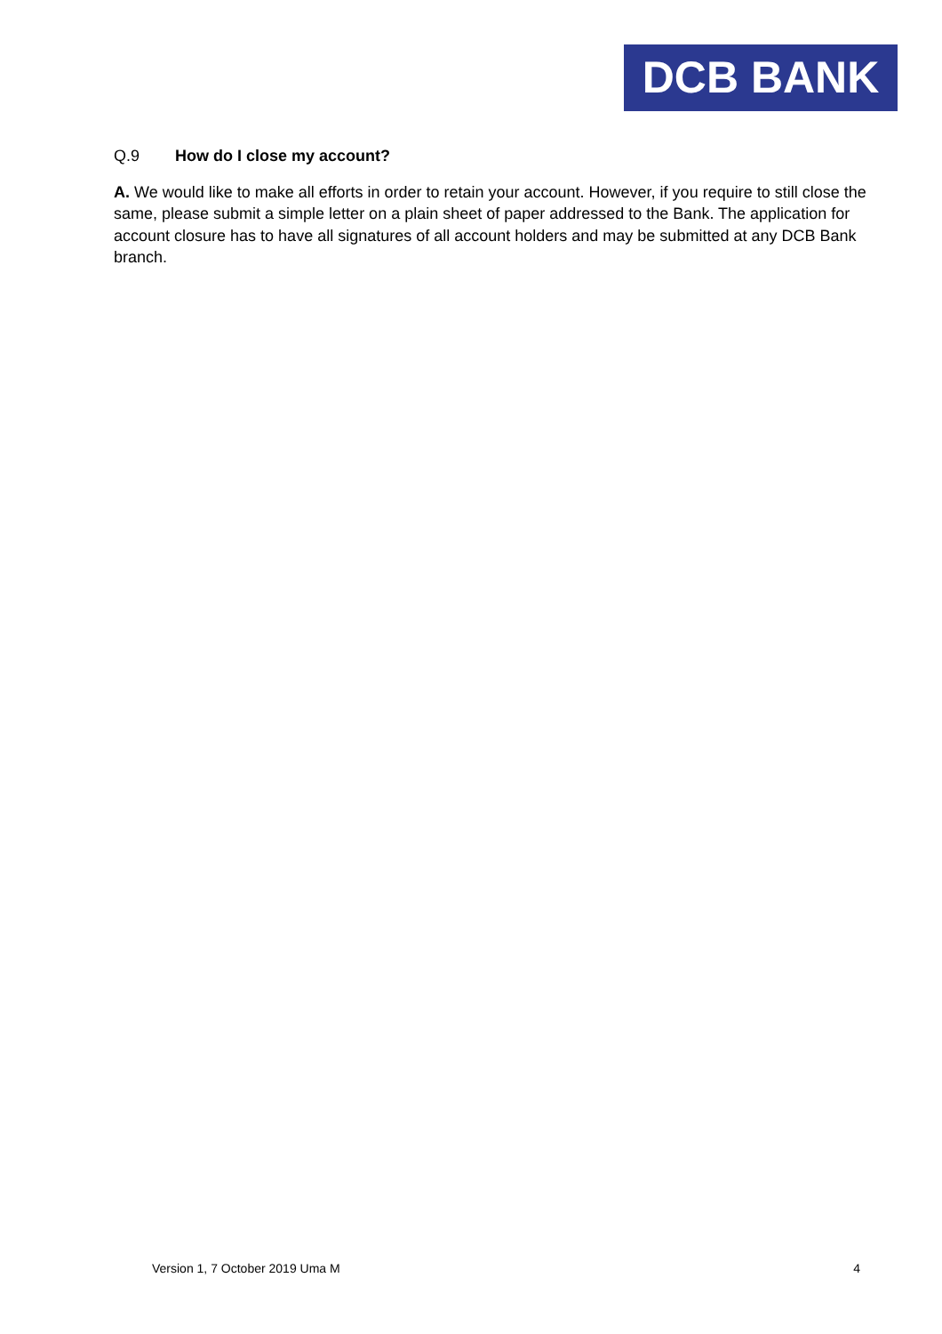DCB BANK
Q.9 How do I close my account?
A. We would like to make all efforts in order to retain your account. However, if you require to still close the same, please submit a simple letter on a plain sheet of paper addressed to the Bank. The application for account closure has to have all signatures of all account holders and may be submitted at any DCB Bank branch.
Version 1, 7 October 2019 Uma M 4